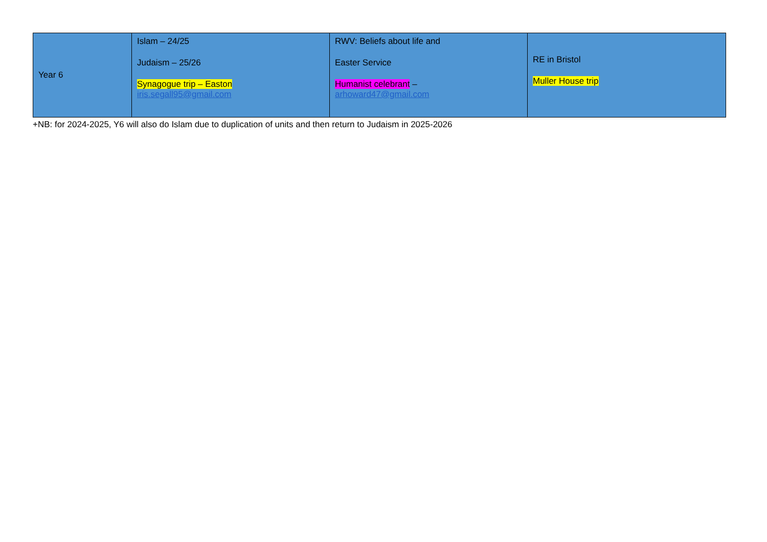| Year 6 | Islam – 24/25 Judaism – 25/26 Synagogue trip – Easton iris.segall95@gmail.com | RWV: Beliefs about life and Easter Service Humanist celebrant – arhoward47@gmail.com | RE in Bristol Muller House trip |
+NB: for 2024-2025, Y6 will also do Islam due to duplication of units and then return to Judaism in 2025-2026